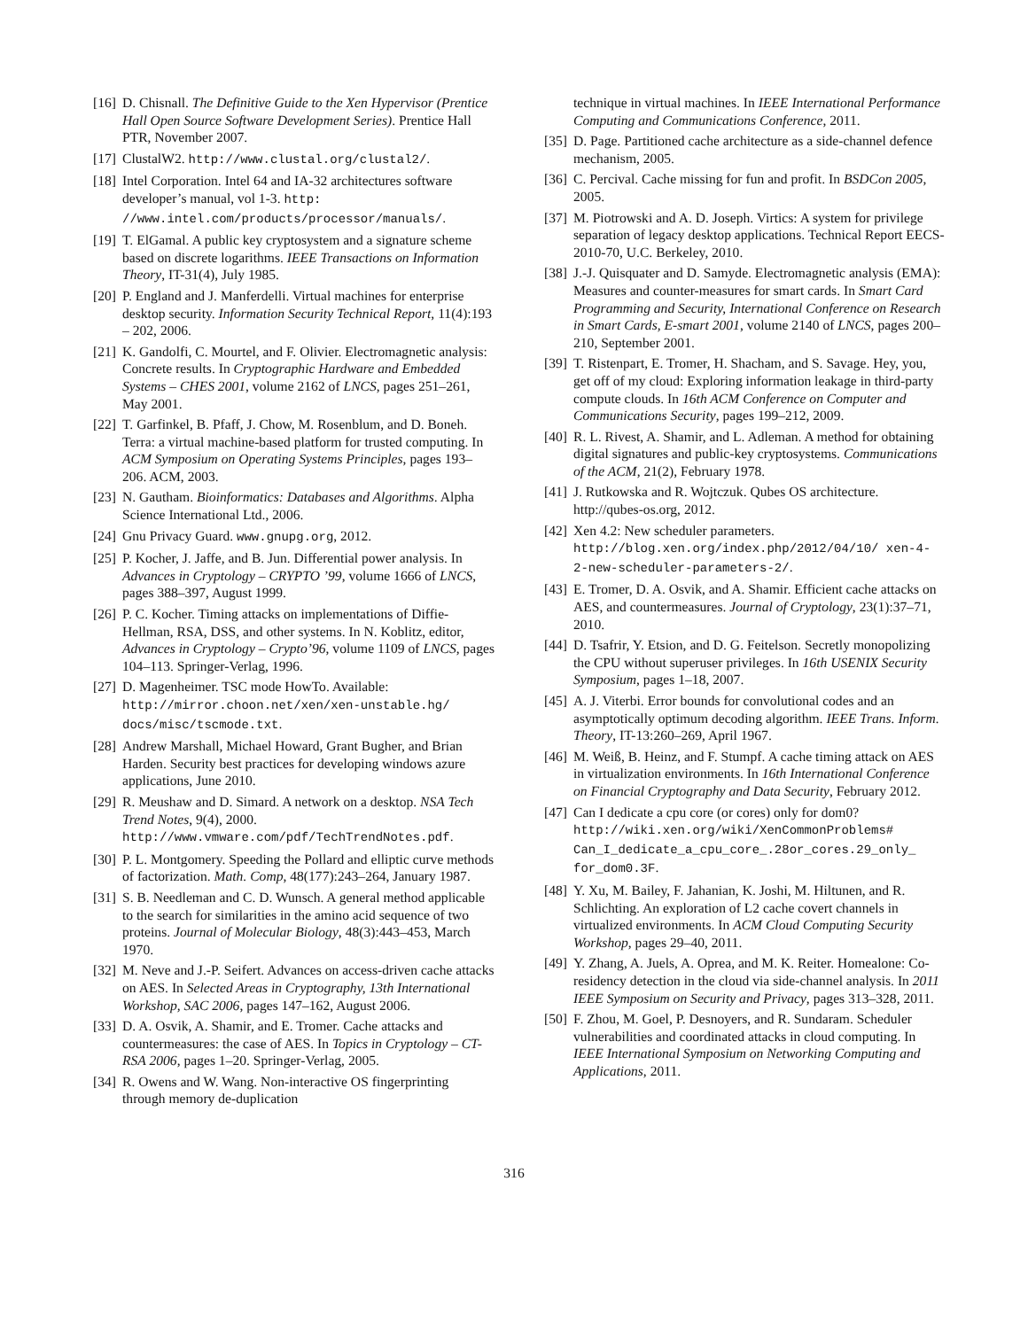[16]
D. Chisnall. The Definitive Guide to the Xen Hypervisor (Prentice Hall Open Source Software Development Series). Prentice Hall PTR, November 2007.
[17]
ClustalW2. http://www.clustal.org/clustal2/.
[18]
Intel Corporation. Intel 64 and IA-32 architectures software developer’s manual, vol 1-3. http: //www.intel.com/products/processor/manuals/.
[19]
T. ElGamal. A public key cryptosystem and a signature scheme based on discrete logarithms. IEEE Transactions on Information Theory, IT-31(4), July 1985.
[20]
P. England and J. Manferdelli. Virtual machines for enterprise desktop security. Information Security Technical Report, 11(4):193 – 202, 2006.
[21]
K. Gandolfi, C. Mourtel, and F. Olivier. Electromagnetic analysis: Concrete results. In Cryptographic Hardware and Embedded Systems – CHES 2001, volume 2162 of LNCS, pages 251–261, May 2001.
[22]
T. Garfinkel, B. Pfaff, J. Chow, M. Rosenblum, and D. Boneh. Terra: a virtual machine-based platform for trusted computing. In ACM Symposium on Operating Systems Principles, pages 193–206. ACM, 2003.
[23]
N. Gautham. Bioinformatics: Databases and Algorithms. Alpha Science International Ltd., 2006.
[24]
Gnu Privacy Guard. www.gnupg.org, 2012.
[25]
P. Kocher, J. Jaffe, and B. Jun. Differential power analysis. In Advances in Cryptology – CRYPTO ’99, volume 1666 of LNCS, pages 388–397, August 1999.
[26]
P. C. Kocher. Timing attacks on implementations of Diffie-Hellman, RSA, DSS, and other systems. In N. Koblitz, editor, Advances in Cryptology – Crypto’96, volume 1109 of LNCS, pages 104–113. Springer-Verlag, 1996.
[27]
D. Magenheimer. TSC mode HowTo. Available: http://mirror.choon.net/xen/xen-unstable.hg/ docs/misc/tscmode.txt.
[28]
Andrew Marshall, Michael Howard, Grant Bugher, and Brian Harden. Security best practices for developing windows azure applications, June 2010.
[29]
R. Meushaw and D. Simard. A network on a desktop. NSA Tech Trend Notes, 9(4), 2000. http://www.vmware.com/pdf/TechTrendNotes.pdf.
[30]
P. L. Montgomery. Speeding the Pollard and elliptic curve methods of factorization. Math. Comp, 48(177):243–264, January 1987.
[31]
S. B. Needleman and C. D. Wunsch. A general method applicable to the search for similarities in the amino acid sequence of two proteins. Journal of Molecular Biology, 48(3):443–453, March 1970.
[32]
M. Neve and J.-P. Seifert. Advances on access-driven cache attacks on AES. In Selected Areas in Cryptography, 13th International Workshop, SAC 2006, pages 147–162, August 2006.
[33]
D. A. Osvik, A. Shamir, and E. Tromer. Cache attacks and countermeasures: the case of AES. In Topics in Cryptology – CT-RSA 2006, pages 1–20. Springer-Verlag, 2005.
[34]
R. Owens and W. Wang. Non-interactive OS fingerprinting through memory de-duplication
technique in virtual machines. In IEEE International Performance Computing and Communications Conference, 2011.
[35]
D. Page. Partitioned cache architecture as a side-channel defence mechanism, 2005.
[36]
C. Percival. Cache missing for fun and profit. In BSDCon 2005, 2005.
[37]
M. Piotrowski and A. D. Joseph. Virtics: A system for privilege separation of legacy desktop applications. Technical Report EECS-2010-70, U.C. Berkeley, 2010.
[38]
J.-J. Quisquater and D. Samyde. Electromagnetic analysis (EMA): Measures and counter-measures for smart cards. In Smart Card Programming and Security, International Conference on Research in Smart Cards, E-smart 2001, volume 2140 of LNCS, pages 200–210, September 2001.
[39]
T. Ristenpart, E. Tromer, H. Shacham, and S. Savage. Hey, you, get off of my cloud: Exploring information leakage in third-party compute clouds. In 16th ACM Conference on Computer and Communications Security, pages 199–212, 2009.
[40]
R. L. Rivest, A. Shamir, and L. Adleman. A method for obtaining digital signatures and public-key cryptosystems. Communications of the ACM, 21(2), February 1978.
[41]
J. Rutkowska and R. Wojtczuk. Qubes OS architecture. http://qubes-os.org, 2012.
[42]
Xen 4.2: New scheduler parameters. http://blog.xen.org/index.php/2012/04/10/ xen-4-2-new-scheduler-parameters-2/.
[43]
E. Tromer, D. A. Osvik, and A. Shamir. Efficient cache attacks on AES, and countermeasures. Journal of Cryptology, 23(1):37–71, 2010.
[44]
D. Tsafrir, Y. Etsion, and D. G. Feitelson. Secretly monopolizing the CPU without superuser privileges. In 16th USENIX Security Symposium, pages 1–18, 2007.
[45]
A. J. Viterbi. Error bounds for convolutional codes and an asymptotically optimum decoding algorithm. IEEE Trans. Inform. Theory, IT-13:260–269, April 1967.
[46]
M. Weiß, B. Heinz, and F. Stumpf. A cache timing attack on AES in virtualization environments. In 16th International Conference on Financial Cryptography and Data Security, February 2012.
[47]
Can I dedicate a cpu core (or cores) only for dom0? http://wiki.xen.org/wiki/XenCommonProblems# Can_I_dedicate_a_cpu_core_.28or_cores.29_only_ for_dom0.3F.
[48]
Y. Xu, M. Bailey, F. Jahanian, K. Joshi, M. Hiltunen, and R. Schlichting. An exploration of L2 cache covert channels in virtualized environments. In ACM Cloud Computing Security Workshop, pages 29–40, 2011.
[49]
Y. Zhang, A. Juels, A. Oprea, and M. K. Reiter. Homealone: Co-residency detection in the cloud via side-channel analysis. In 2011 IEEE Symposium on Security and Privacy, pages 313–328, 2011.
[50]
F. Zhou, M. Goel, P. Desnoyers, and R. Sundaram. Scheduler vulnerabilities and coordinated attacks in cloud computing. In IEEE International Symposium on Networking Computing and Applications, 2011.
316